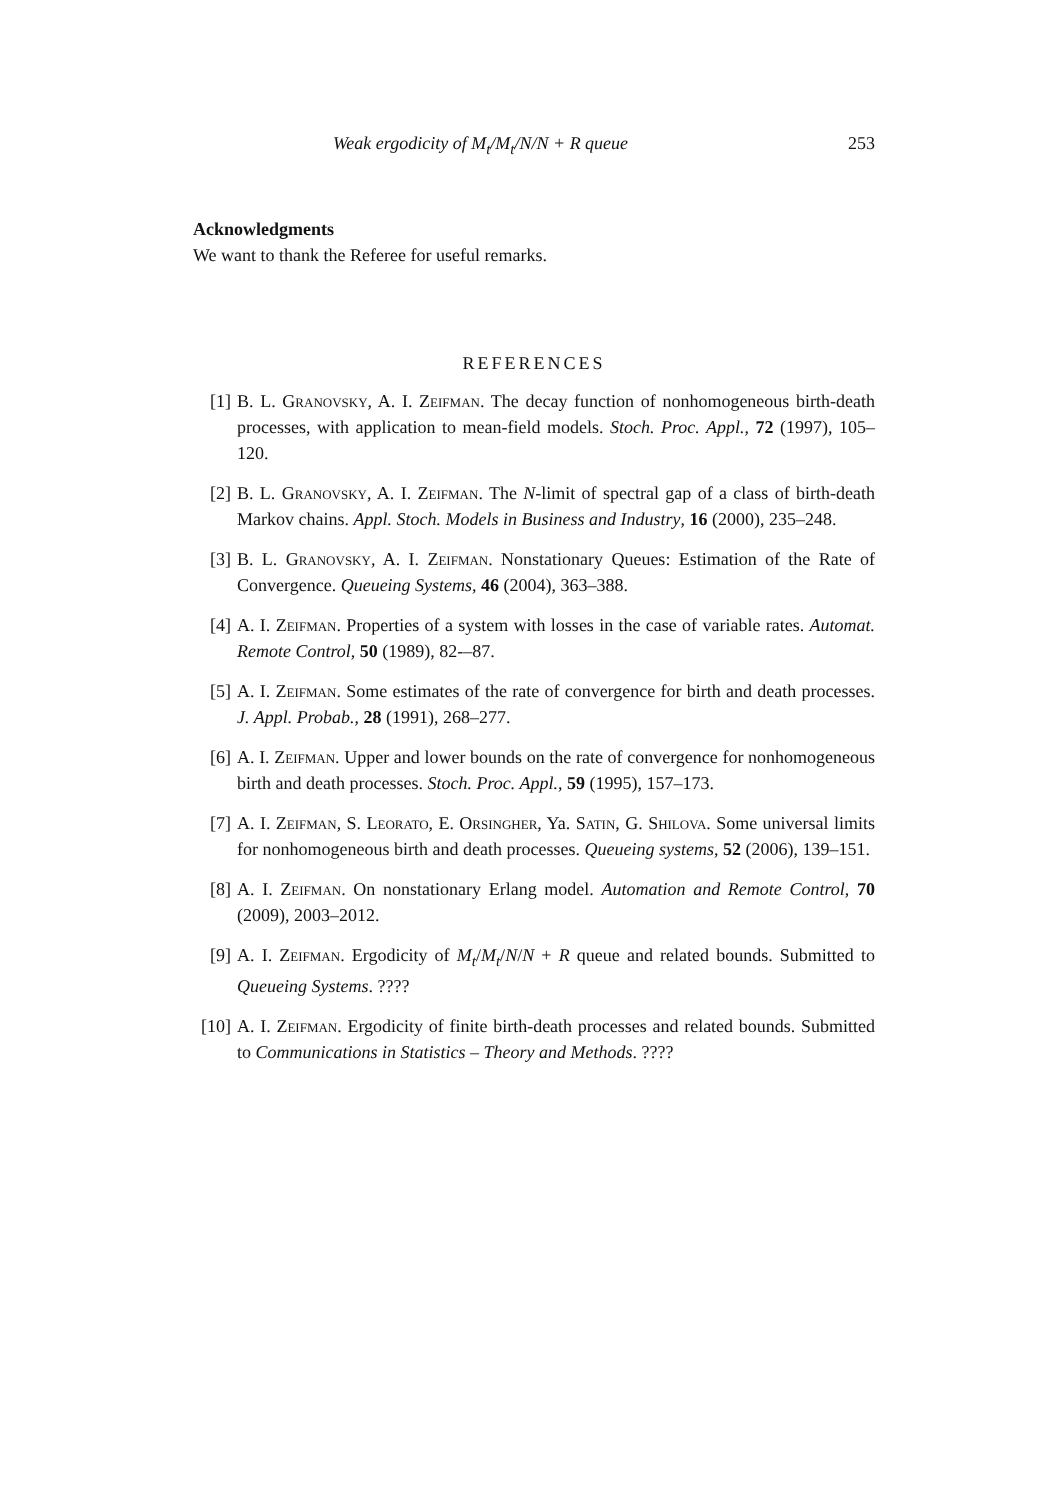Weak ergodicity of M<sub>t</sub>/M<sub>t</sub>/N/N + R queue 253
Acknowledgments
We want to thank the Referee for useful remarks.
REFERENCES
[1] B. L. Granovsky, A. I. Zeifman. The decay function of nonhomogeneous birth-death processes, with application to mean-field models. Stoch. Proc. Appl., 72 (1997), 105–120.
[2] B. L. Granovsky, A. I. Zeifman. The N-limit of spectral gap of a class of birth-death Markov chains. Appl. Stoch. Models in Business and Industry, 16 (2000), 235–248.
[3] B. L. Granovsky, A. I. Zeifman. Nonstationary Queues: Estimation of the Rate of Convergence. Queueing Systems, 46 (2004), 363–388.
[4] A. I. Zeifman. Properties of a system with losses in the case of variable rates. Automat. Remote Control, 50 (1989), 82-–87.
[5] A. I. Zeifman. Some estimates of the rate of convergence for birth and death processes. J. Appl. Probab., 28 (1991), 268–277.
[6] A. I. Zeifman. Upper and lower bounds on the rate of convergence for nonhomogeneous birth and death processes. Stoch. Proc. Appl., 59 (1995), 157–173.
[7] A. I. Zeifman, S. Leorato, E. Orsingher, Ya. Satin, G. Shilova. Some universal limits for nonhomogeneous birth and death processes. Queueing systems, 52 (2006), 139–151.
[8] A. I. Zeifman. On nonstationary Erlang model. Automation and Remote Control, 70 (2009), 2003–2012.
[9] A. I. Zeifman. Ergodicity of M<sub>t</sub>/M<sub>t</sub>/N/N + R queue and related bounds. Submitted to Queueing Systems. ????
[10] A. I. Zeifman. Ergodicity of finite birth-death processes and related bounds. Submitted to Communications in Statistics – Theory and Methods. ????